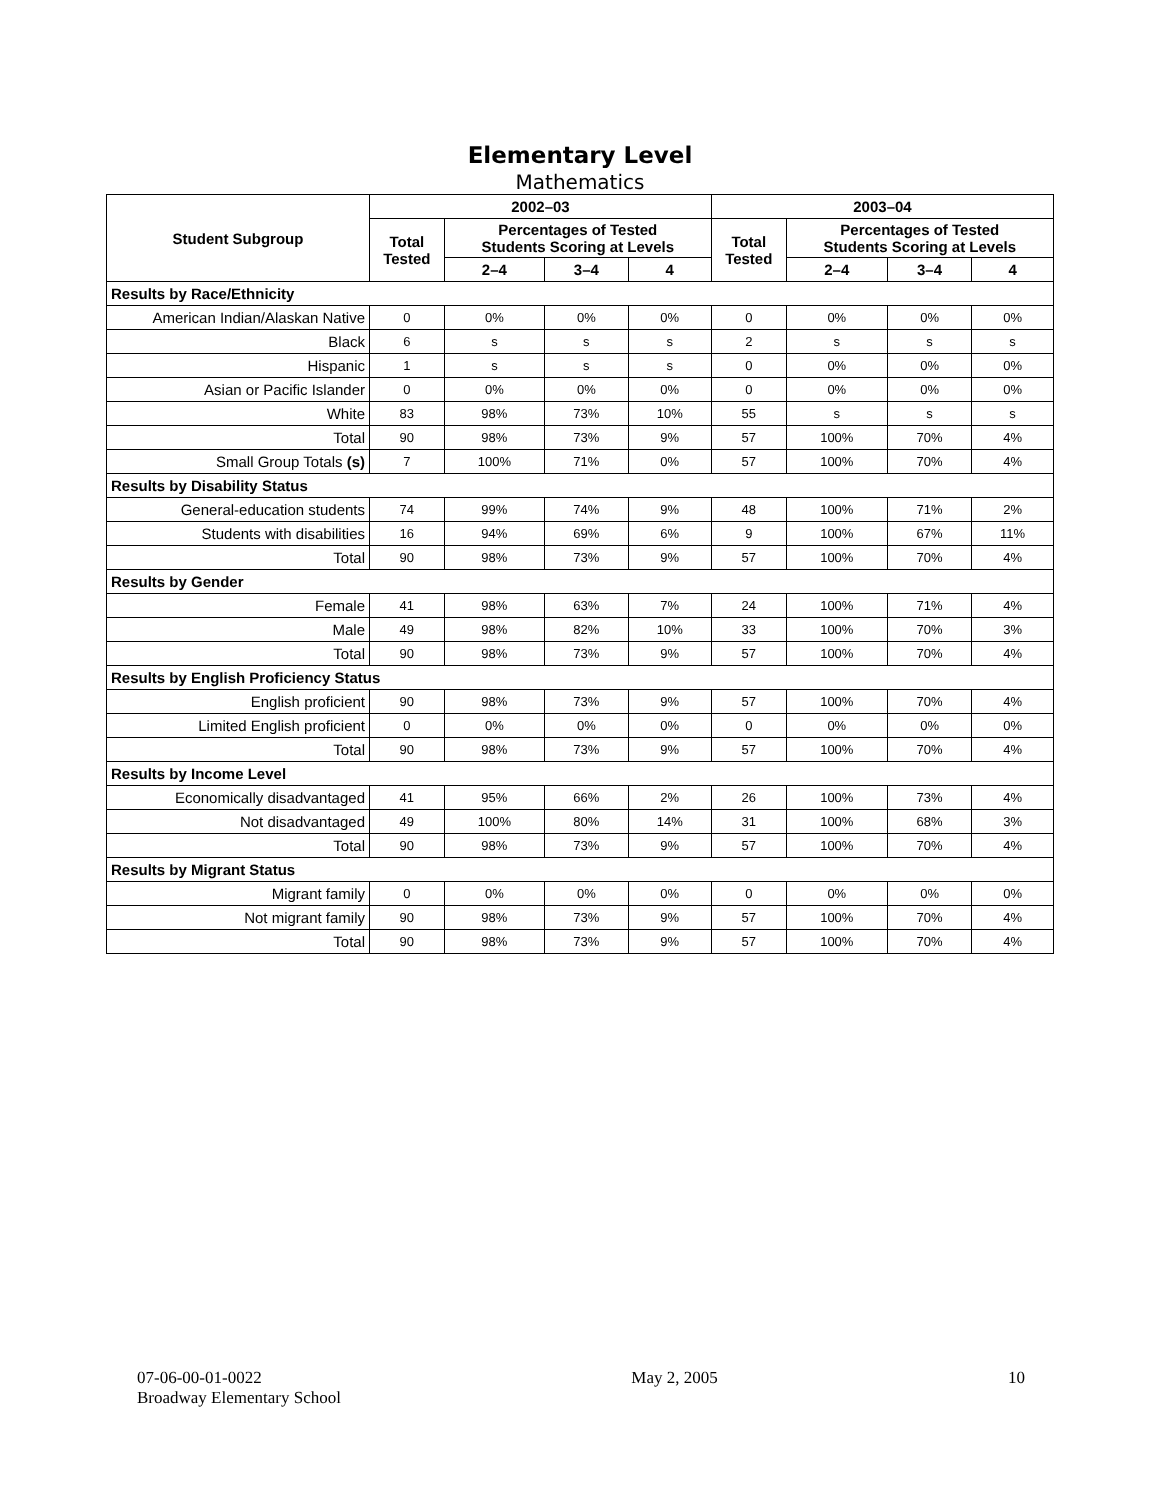Elementary Level
Mathematics
| Student Subgroup | 2002–03 | | | | 2003–04 | | | |
| --- | --- | --- | --- | --- | --- | --- | --- | --- |
| | Total Tested | Percentages of Tested Students Scoring at Levels | | | Total Tested | Percentages of Tested Students Scoring at Levels | | |
| | | 2–4 | 3–4 | 4 | | 2–4 | 3–4 | 4 |
| Results by Race/Ethnicity | | | | | | | | |
| American Indian/Alaskan Native | 0 | 0% | 0% | 0% | 0 | 0% | 0% | 0% |
| Black | 6 | s | s | s | 2 | s | s | s |
| Hispanic | 1 | s | s | s | 0 | 0% | 0% | 0% |
| Asian or Pacific Islander | 0 | 0% | 0% | 0% | 0 | 0% | 0% | 0% |
| White | 83 | 98% | 73% | 10% | 55 | s | s | s |
| Total | 90 | 98% | 73% | 9% | 57 | 100% | 70% | 4% |
| Small Group Totals (s) | 7 | 100% | 71% | 0% | 57 | 100% | 70% | 4% |
| Results by Disability Status | | | | | | | | |
| General-education students | 74 | 99% | 74% | 9% | 48 | 100% | 71% | 2% |
| Students with disabilities | 16 | 94% | 69% | 6% | 9 | 100% | 67% | 11% |
| Total | 90 | 98% | 73% | 9% | 57 | 100% | 70% | 4% |
| Results by Gender | | | | | | | | |
| Female | 41 | 98% | 63% | 7% | 24 | 100% | 71% | 4% |
| Male | 49 | 98% | 82% | 10% | 33 | 100% | 70% | 3% |
| Total | 90 | 98% | 73% | 9% | 57 | 100% | 70% | 4% |
| Results by English Proficiency Status | | | | | | | | |
| English proficient | 90 | 98% | 73% | 9% | 57 | 100% | 70% | 4% |
| Limited English proficient | 0 | 0% | 0% | 0% | 0 | 0% | 0% | 0% |
| Total | 90 | 98% | 73% | 9% | 57 | 100% | 70% | 4% |
| Results by Income Level | | | | | | | | |
| Economically disadvantaged | 41 | 95% | 66% | 2% | 26 | 100% | 73% | 4% |
| Not disadvantaged | 49 | 100% | 80% | 14% | 31 | 100% | 68% | 3% |
| Total | 90 | 98% | 73% | 9% | 57 | 100% | 70% | 4% |
| Results by Migrant Status | | | | | | | | |
| Migrant family | 0 | 0% | 0% | 0% | 0 | 0% | 0% | 0% |
| Not migrant family | 90 | 98% | 73% | 9% | 57 | 100% | 70% | 4% |
| Total | 90 | 98% | 73% | 9% | 57 | 100% | 70% | 4% |
07-06-00-01-0022
Broadway Elementary School
May 2, 2005 10